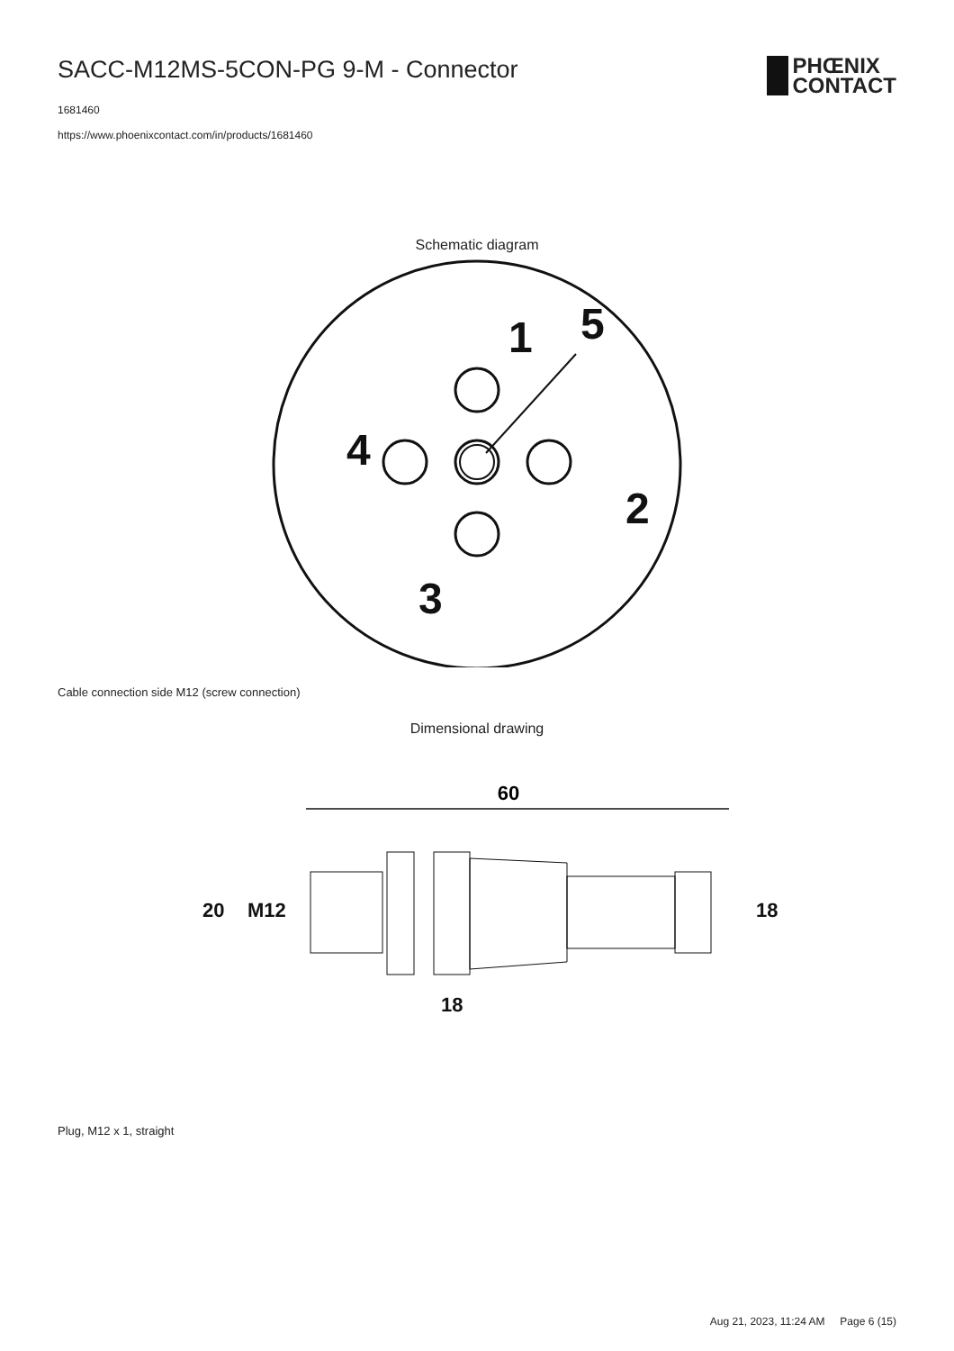SACC-M12MS-5CON-PG 9-M - Connector
1681460
https://www.phoenixcontact.com/in/products/1681460
PHŒNIX
CONTACT
Schematic diagram
1
5
2
3
4
Cable connection side M12 (screw connection)
Dimensional drawing
60
20
M12
18
18
Plug, M12 x 1, straight
Aug 21, 2023, 11:24 AM Page 6 (15)